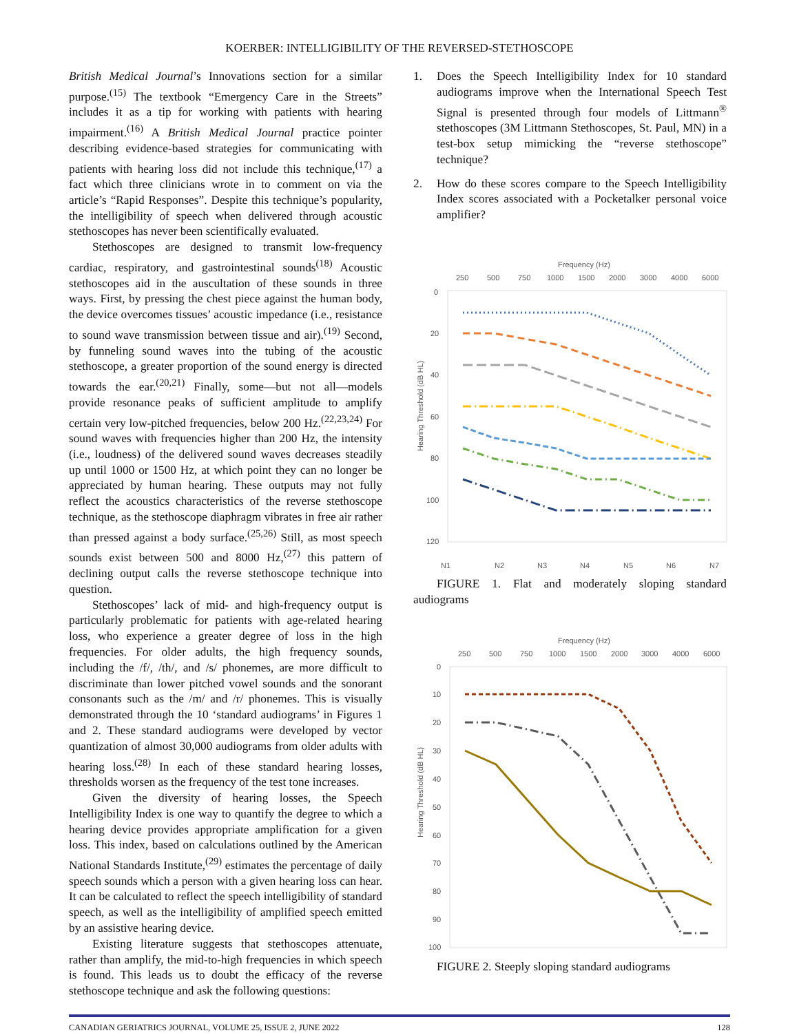KOERBER: INTELLIGIBILITY OF THE REVERSED-STETHOSCOPE
British Medical Journal’s Innovations section for a similar purpose.<sup>(15)</sup> The textbook “Emergency Care in the Streets” includes it as a tip for working with patients with hearing impairment.<sup>(16)</sup> A British Medical Journal practice pointer describing evidence-based strategies for communicating with patients with hearing loss did not include this technique,<sup>(17)</sup> a fact which three clinicians wrote in to comment on via the article’s “Rapid Responses”. Despite this technique’s popularity, the intelligibility of speech when delivered through acoustic stethoscopes has never been scientifically evaluated.
Stethoscopes are designed to transmit low-frequency cardiac, respiratory, and gastrointestinal sounds<sup>(18)</sup> Acoustic stethoscopes aid in the auscultation of these sounds in three ways. First, by pressing the chest piece against the human body, the device overcomes tissues’ acoustic impedance (i.e., resistance to sound wave transmission between tissue and air).<sup>(19)</sup> Second, by funneling sound waves into the tubing of the acoustic stethoscope, a greater proportion of the sound energy is directed towards the ear.<sup>(20,21)</sup> Finally, some—but not all—models provide resonance peaks of sufficient amplitude to amplify certain very low-pitched frequencies, below 200 Hz.<sup>(22,23,24)</sup> For sound waves with frequencies higher than 200 Hz, the intensity (i.e., loudness) of the delivered sound waves decreases steadily up until 1000 or 1500 Hz, at which point they can no longer be appreciated by human hearing. These outputs may not fully reflect the acoustics characteristics of the reverse stethoscope technique, as the stethoscope diaphragm vibrates in free air rather than pressed against a body surface.<sup>(25,26)</sup> Still, as most speech sounds exist between 500 and 8000 Hz,<sup>(27)</sup> this pattern of declining output calls the reverse stethoscope technique into question.
Stethoscopes’ lack of mid- and high-frequency output is particularly problematic for patients with age-related hearing loss, who experience a greater degree of loss in the high frequencies. For older adults, the high frequency sounds, including the /f/, /th/, and /s/ phonemes, are more difficult to discriminate than lower pitched vowel sounds and the sonorant consonants such as the /m/ and /r/ phonemes. This is visually demonstrated through the 10 ‘standard audiograms’ in Figures 1 and 2. These standard audiograms were developed by vector quantization of almost 30,000 audiograms from older adults with hearing loss.<sup>(28)</sup> In each of these standard hearing losses, thresholds worsen as the frequency of the test tone increases.
Given the diversity of hearing losses, the Speech Intelligibility Index is one way to quantify the degree to which a hearing device provides appropriate amplification for a given loss. This index, based on calculations outlined by the American National Standards Institute,<sup>(29)</sup> estimates the percentage of daily speech sounds which a person with a given hearing loss can hear. It can be calculated to reflect the speech intelligibility of standard speech, as well as the intelligibility of amplified speech emitted by an assistive hearing device.
Existing literature suggests that stethoscopes attenuate, rather than amplify, the mid-to-high frequencies in which speech is found. This leads us to doubt the efficacy of the reverse stethoscope technique and ask the following questions:
1. Does the Speech Intelligibility Index for 10 standard audiograms improve when the International Speech Test Signal is presented through four models of Littmann<sup>®</sup> stethoscopes (3M Littmann Stethoscopes, St. Paul, MN) in a test-box setup mimicking the “reverse stethoscope” technique?
2. How do these scores compare to the Speech Intelligibility Index scores associated with a Pocketalker personal voice amplifier?
Frequency (Hz)
250
500
750
1000
1500
2000
3000
4000
6000
0
20
40
60
80
100
120
Hearing Threshold (dB HL)
N1
N2
N3
N4
N5
N6
N7
FIGURE 1. Flat and moderately sloping standard audiograms
Frequency (Hz)
250
500
750
1000
1500
2000
3000
4000
6000
0
10
20
30
40
50
60
70
80
90
100
Hearing Threshold (dB HL)
FIGURE 2. Steeply sloping standard audiograms
CANADIAN GERIATRICS JOURNAL, VOLUME 25, ISSUE 2, JUNE 2022 128